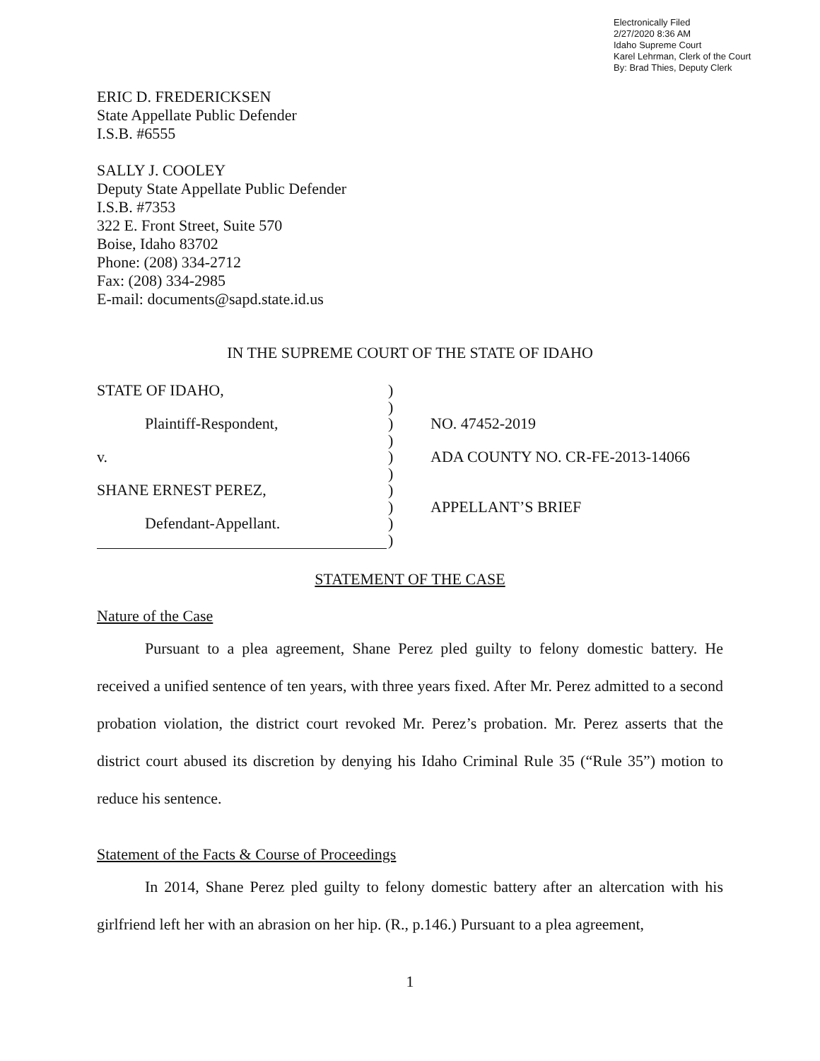Electronically Filed
2/27/2020 8:36 AM
Idaho Supreme Court
Karel Lehrman, Clerk of the Court
By: Brad Thies, Deputy Clerk
ERIC D. FREDERICKSEN
State Appellate Public Defender
I.S.B. #6555
SALLY J. COOLEY
Deputy State Appellate Public Defender
I.S.B. #7353
322 E. Front Street, Suite 570
Boise, Idaho 83702
Phone: (208) 334-2712
Fax: (208) 334-2985
E-mail: documents@sapd.state.id.us
IN THE SUPREME COURT OF THE STATE OF IDAHO
STATE OF IDAHO,
Plaintiff-Respondent,
v.
SHANE ERNEST PEREZ,
Defendant-Appellant.
)
)
)
)
)
)
)
)
)
)
NO. 47452-2019
ADA COUNTY NO. CR-FE-2013-14066
APPELLANT’S BRIEF
STATEMENT OF THE CASE
Nature of the Case
Pursuant to a plea agreement, Shane Perez pled guilty to felony domestic battery. He received a unified sentence of ten years, with three years fixed. After Mr. Perez admitted to a second probation violation, the district court revoked Mr. Perez’s probation. Mr. Perez asserts that the district court abused its discretion by denying his Idaho Criminal Rule 35 (“Rule 35”) motion to reduce his sentence.
Statement of the Facts & Course of Proceedings
In 2014, Shane Perez pled guilty to felony domestic battery after an altercation with his girlfriend left her with an abrasion on her hip. (R., p.146.) Pursuant to a plea agreement,
1